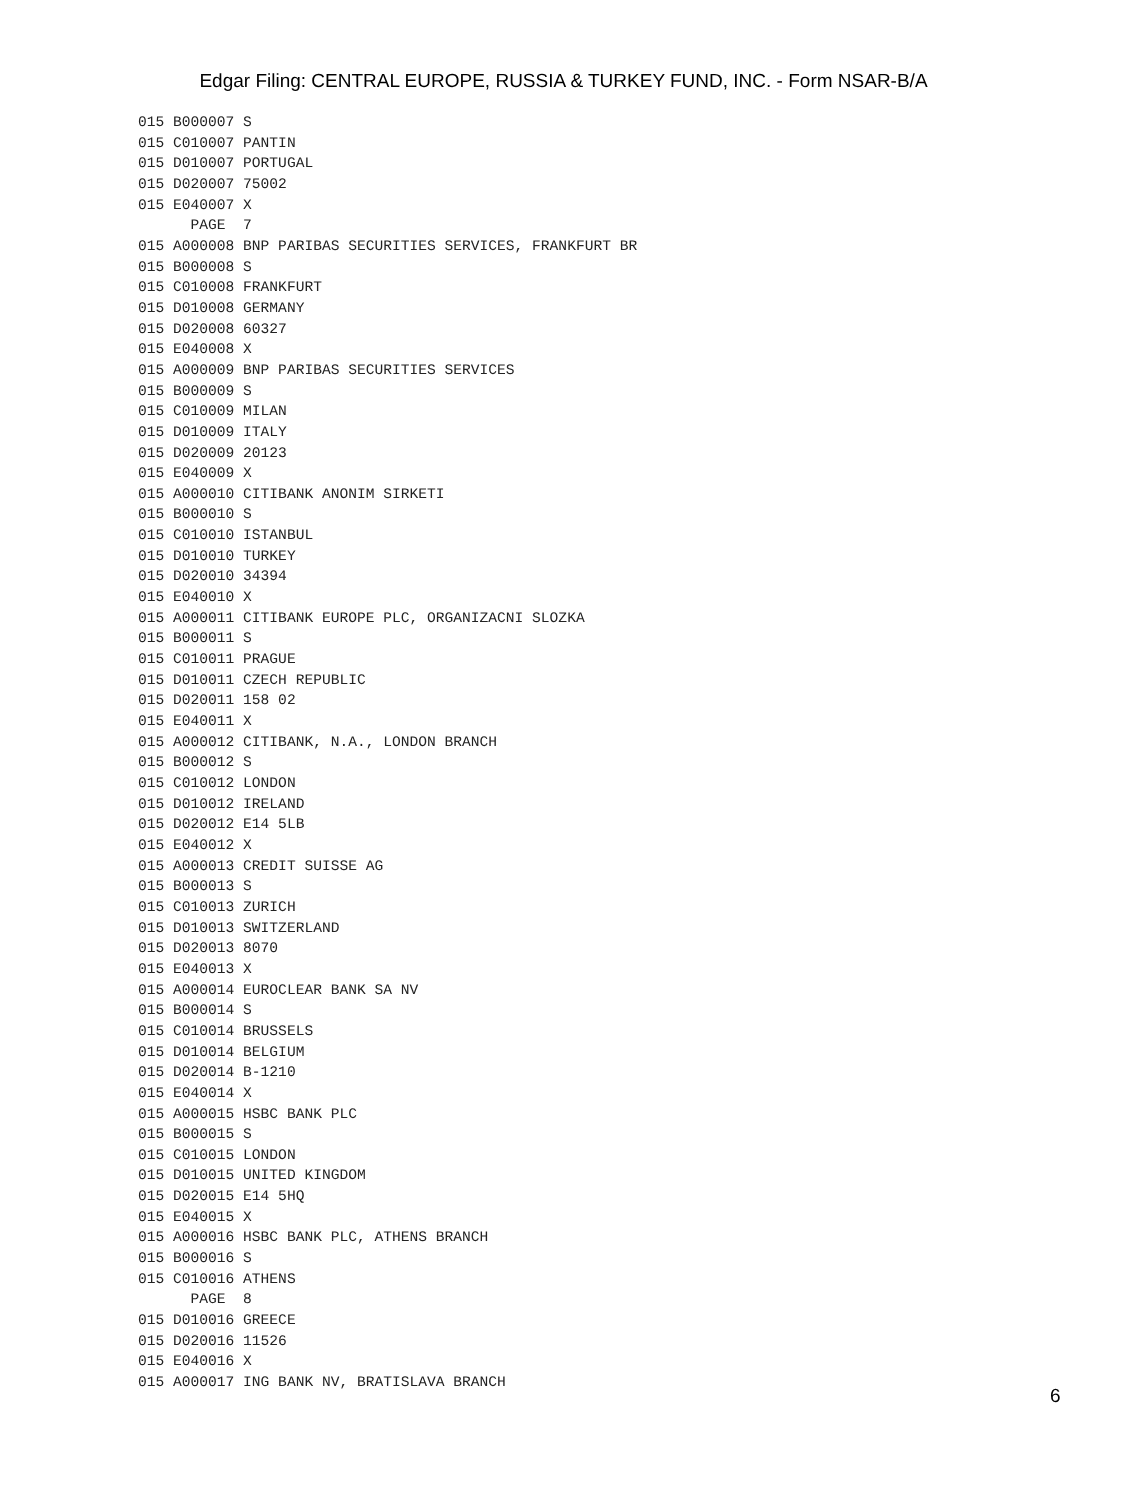Edgar Filing: CENTRAL EUROPE, RUSSIA & TURKEY FUND, INC. - Form NSAR-B/A
015 B000007 S
015 C010007 PANTIN
015 D010007 PORTUGAL
015 D020007 75002
015 E040007 X
      PAGE  7
015 A000008 BNP PARIBAS SECURITIES SERVICES, FRANKFURT BR
015 B000008 S
015 C010008 FRANKFURT
015 D010008 GERMANY
015 D020008 60327
015 E040008 X
015 A000009 BNP PARIBAS SECURITIES SERVICES
015 B000009 S
015 C010009 MILAN
015 D010009 ITALY
015 D020009 20123
015 E040009 X
015 A000010 CITIBANK ANONIM SIRKETI
015 B000010 S
015 C010010 ISTANBUL
015 D010010 TURKEY
015 D020010 34394
015 E040010 X
015 A000011 CITIBANK EUROPE PLC, ORGANIZACNI SLOZKA
015 B000011 S
015 C010011 PRAGUE
015 D010011 CZECH REPUBLIC
015 D020011 158 02
015 E040011 X
015 A000012 CITIBANK, N.A., LONDON BRANCH
015 B000012 S
015 C010012 LONDON
015 D010012 IRELAND
015 D020012 E14 5LB
015 E040012 X
015 A000013 CREDIT SUISSE AG
015 B000013 S
015 C010013 ZURICH
015 D010013 SWITZERLAND
015 D020013 8070
015 E040013 X
015 A000014 EUROCLEAR BANK SA NV
015 B000014 S
015 C010014 BRUSSELS
015 D010014 BELGIUM
015 D020014 B-1210
015 E040014 X
015 A000015 HSBC BANK PLC
015 B000015 S
015 C010015 LONDON
015 D010015 UNITED KINGDOM
015 D020015 E14 5HQ
015 E040015 X
015 A000016 HSBC BANK PLC, ATHENS BRANCH
015 B000016 S
015 C010016 ATHENS
      PAGE  8
015 D010016 GREECE
015 D020016 11526
015 E040016 X
015 A000017 ING BANK NV, BRATISLAVA BRANCH
6